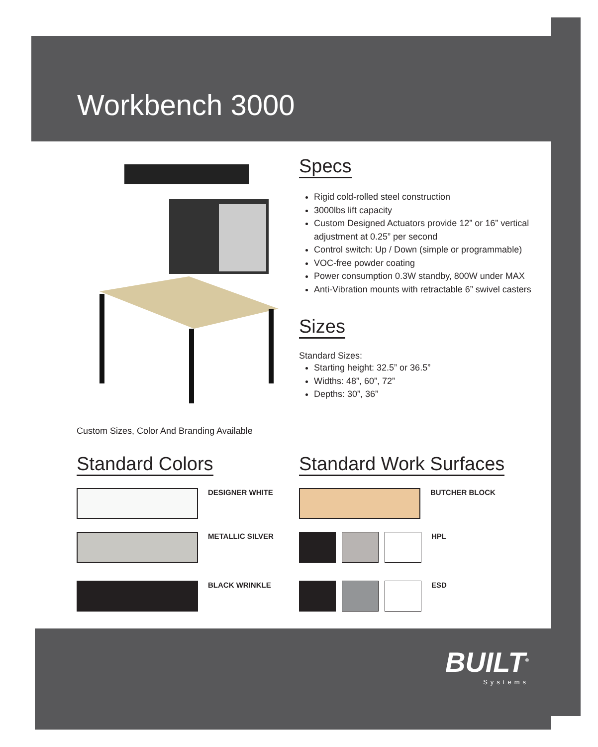Workbench 3000
Custom Sizes, Color And Branding Available
Specs
Rigid cold-rolled steel construction
3000lbs lift capacity
Custom Designed Actuators provide 12” or 16” vertical adjustment at 0.25” per second
Control switch: Up / Down (simple or programmable)
VOC-free powder coating
Power consumption 0.3W standby, 800W under MAX
Anti-Vibration mounts with retractable 6” swivel casters
Sizes
Standard Sizes:
Starting height: 32.5” or 36.5”
Widths: 48”, 60”, 72”
Depths: 30”, 36”
Standard Colors
DESIGNER WHITE
METALLIC SILVER
BLACK WRINKLE
Standard Work Surfaces
BUTCHER BLOCK
HPL
ESD
BUILT<sup>®</sup>
Systems